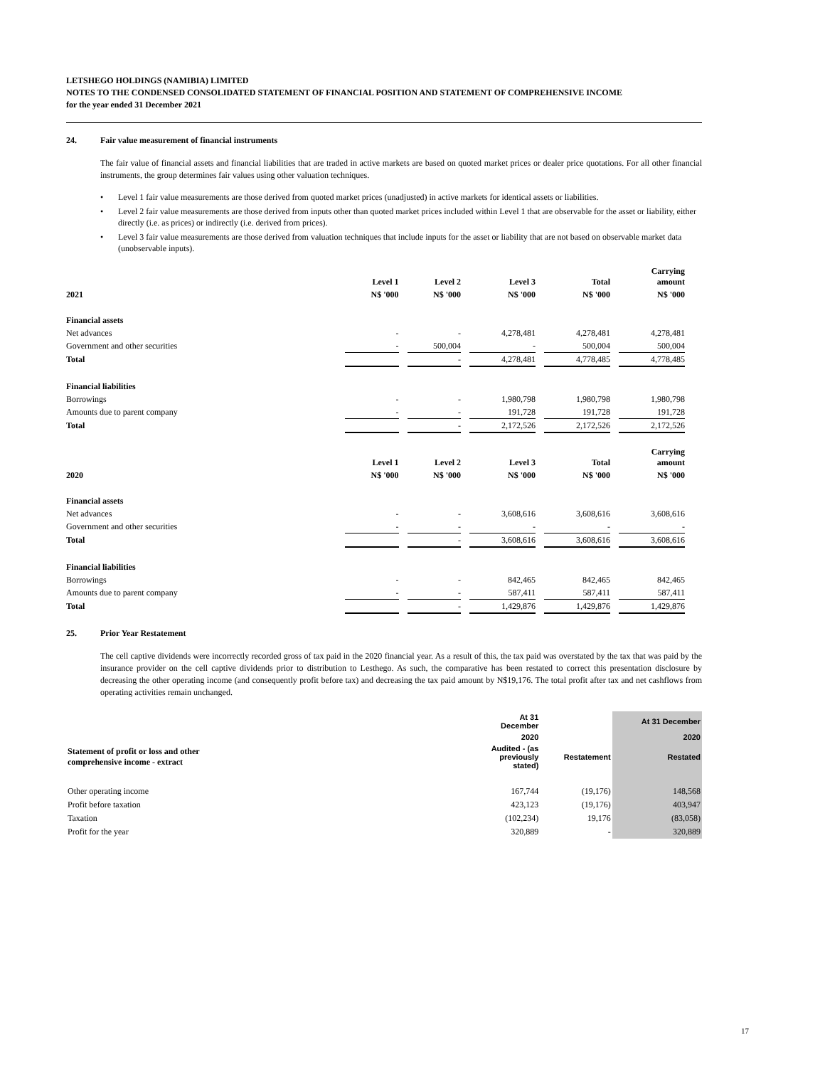LETSHEGO HOLDINGS (NAMIBIA) LIMITED
NOTES TO THE CONDENSED CONSOLIDATED STATEMENT OF FINANCIAL POSITION AND STATEMENT OF COMPREHENSIVE INCOME
for the year ended 31 December 2021
24. Fair value measurement of financial instruments
The fair value of financial assets and financial liabilities that are traded in active markets are based on quoted market prices or dealer price quotations. For all other financial instruments, the group determines fair values using other valuation techniques.
• Level 1 fair value measurements are those derived from quoted market prices (unadjusted) in active markets for identical assets or liabilities.
• Level 2 fair value measurements are those derived from inputs other than quoted market prices included within Level 1 that are observable for the asset or liability, either directly (i.e. as prices) or indirectly (i.e. derived from prices).
• Level 3 fair value measurements are those derived from valuation techniques that include inputs for the asset or liability that are not based on observable market data (unobservable inputs).
| | Level 1 | Level 2 | Level 3 | Total | Carrying amount |
| --- | --- | --- | --- | --- | --- |
| 2021 | N$ '000 | N$ '000 | N$ '000 | N$ '000 | N$ '000 |
| Financial assets | | | | | |
| Net advances | - | - | 4,278,481 | 4,278,481 | 4,278,481 |
| Government and other securities | - | 500,004 | - | 500,004 | 500,004 |
| Total | | - | 4,278,481 | 4,778,485 | 4,778,485 |
| Financial liabilities | | | | | |
| Borrowings | - | - | 1,980,798 | 1,980,798 | 1,980,798 |
| Amounts due to parent company | - | - | 191,728 | 191,728 | 191,728 |
| Total | | - | 2,172,526 | 2,172,526 | 2,172,526 |
| | Level 1 | Level 2 | Level 3 | Total | Carrying amount |
| 2020 | N$ '000 | N$ '000 | N$ '000 | N$ '000 | N$ '000 |
| Financial assets | | | | | |
| Net advances | - | - | 3,608,616 | 3,608,616 | 3,608,616 |
| Government and other securities | - | - | - | - | - |
| Total | | - | 3,608,616 | 3,608,616 | 3,608,616 |
| Financial liabilities | | | | | |
| Borrowings | - | - | 842,465 | 842,465 | 842,465 |
| Amounts due to parent company | - | - | 587,411 | 587,411 | 587,411 |
| Total | | - | 1,429,876 | 1,429,876 | 1,429,876 |
25. Prior Year Restatement
The cell captive dividends were incorrectly recorded gross of tax paid in the 2020 financial year. As a result of this, the tax paid was overstated by the tax that was paid by the insurance provider on the cell captive dividends prior to distribution to Lesthego. As such, the comparative has been restated to correct this presentation disclosure by decreasing the other operating income (and consequently profit before tax) and decreasing the tax paid amount by N$19,176. The total profit after tax and net cashflows from operating activities remain unchanged.
| | At 31 December | | At 31 December |
| --- | --- | --- | --- |
| | 2020 | | 2020 |
| Statement of profit or loss and other comprehensive income - extract | Audited - (as previously stated) | Restatement | Restated |
| Other operating income | 167,744 | (19,176) | 148,568 |
| Profit before taxation | 423,123 | (19,176) | 403,947 |
| Taxation | (102,234) | 19,176 | (83,058) |
| Profit for the year | 320,889 | - | 320,889 |
17